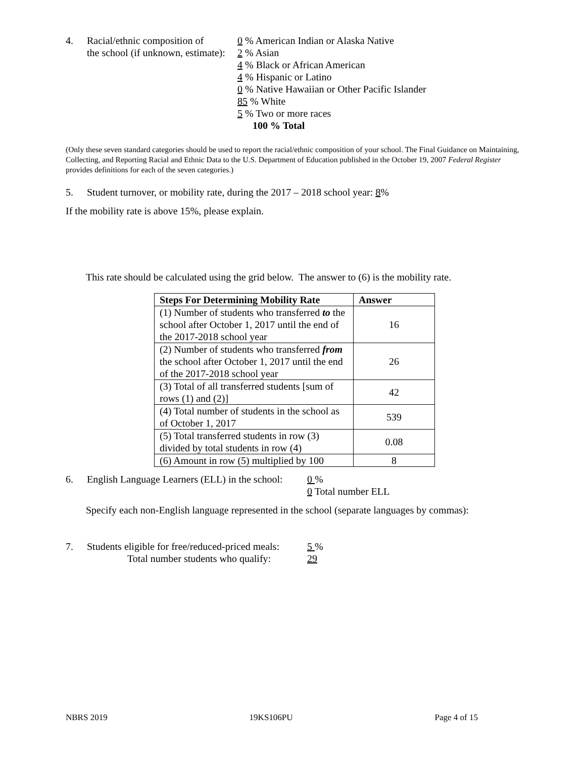4. Racial/ethnic composition of
the school (if unknown, estimate):
0 % American Indian or Alaska Native
2 % Asian
4 % Black or African American
4 % Hispanic or Latino
0 % Native Hawaiian or Other Pacific Islander
85 % White
5 % Two or more races
100 % Total
(Only these seven standard categories should be used to report the racial/ethnic composition of your school. The Final Guidance on Maintaining, Collecting, and Reporting Racial and Ethnic Data to the U.S. Department of Education published in the October 19, 2007 Federal Register provides definitions for each of the seven categories.)
5. Student turnover, or mobility rate, during the 2017 – 2018 school year: 8%
If the mobility rate is above 15%, please explain.
This rate should be calculated using the grid below. The answer to (6) is the mobility rate.
| Steps For Determining Mobility Rate | Answer |
| --- | --- |
| (1) Number of students who transferred to the school after October 1, 2017 until the end of the 2017-2018 school year | 16 |
| (2) Number of students who transferred from the school after October 1, 2017 until the end of the 2017-2018 school year | 26 |
| (3) Total of all transferred students [sum of rows (1) and (2)] | 42 |
| (4) Total number of students in the school as of October 1, 2017 | 539 |
| (5) Total transferred students in row (3) divided by total students in row (4) | 0.08 |
| (6) Amount in row (5) multiplied by 100 | 8 |
6. English Language Learners (ELL) in the school:
0 %
0 Total number ELL
Specify each non-English language represented in the school (separate languages by commas):
7. Students eligible for free/reduced-priced meals:
Total number students who qualify:
5 %
29
NBRS 2019 19KS106PU Page 4 of 15